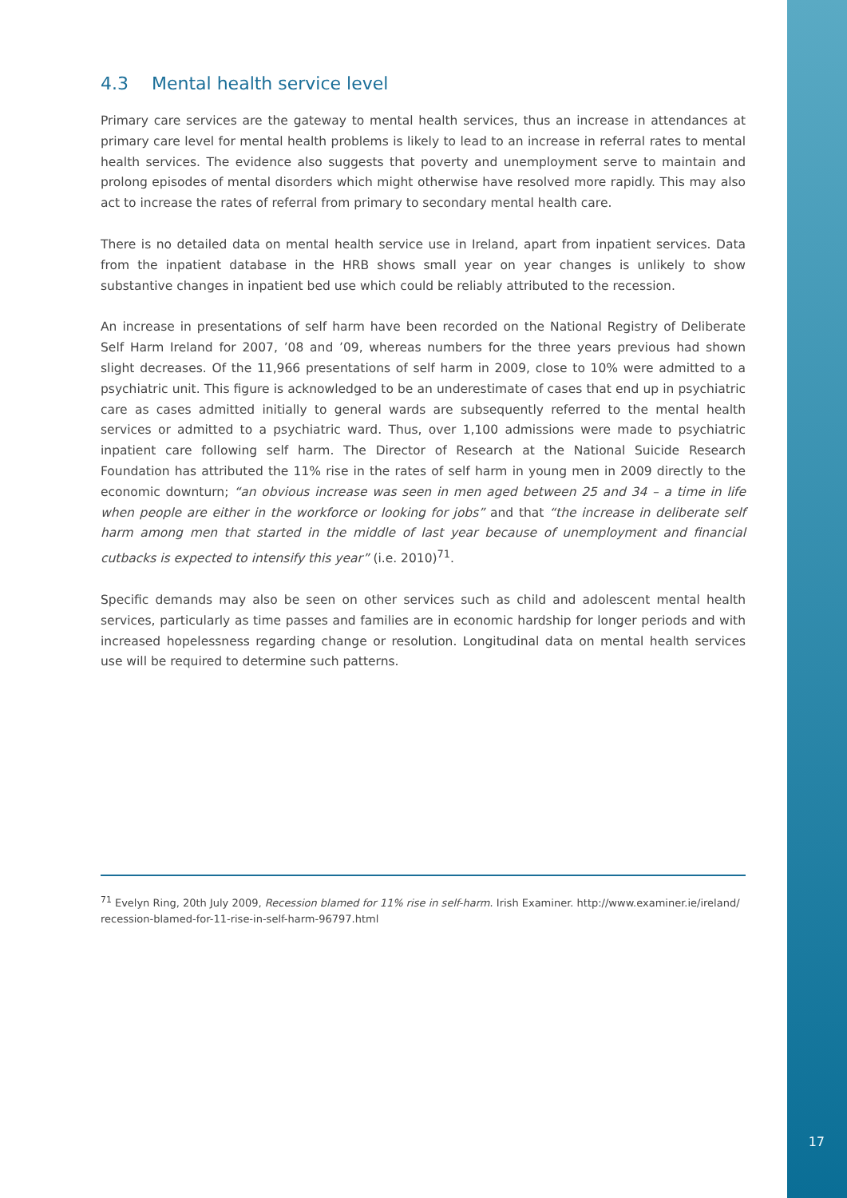4.3 Mental health service level
Primary care services are the gateway to mental health services, thus an increase in attendances at primary care level for mental health problems is likely to lead to an increase in referral rates to mental health services. The evidence also suggests that poverty and unemployment serve to maintain and prolong episodes of mental disorders which might otherwise have resolved more rapidly. This may also act to increase the rates of referral from primary to secondary mental health care.
There is no detailed data on mental health service use in Ireland, apart from inpatient services. Data from the inpatient database in the HRB shows small year on year changes is unlikely to show substantive changes in inpatient bed use which could be reliably attributed to the recession.
An increase in presentations of self harm have been recorded on the National Registry of Deliberate Self Harm Ireland for 2007, ’08 and ’09, whereas numbers for the three years previous had shown slight decreases. Of the 11,966 presentations of self harm in 2009, close to 10% were admitted to a psychiatric unit. This figure is acknowledged to be an underestimate of cases that end up in psychiatric care as cases admitted initially to general wards are subsequently referred to the mental health services or admitted to a psychiatric ward. Thus, over 1,100 admissions were made to psychiatric inpatient care following self harm. The Director of Research at the National Suicide Research Foundation has attributed the 11% rise in the rates of self harm in young men in 2009 directly to the economic downturn; “an obvious increase was seen in men aged between 25 and 34 – a time in life when people are either in the workforce or looking for jobs” and that “the increase in deliberate self harm among men that started in the middle of last year because of unemployment and financial cutbacks is expected to intensify this year” (i.e. 2010)<sup>71</sup>.
Specific demands may also be seen on other services such as child and adolescent mental health services, particularly as time passes and families are in economic hardship for longer periods and with increased hopelessness regarding change or resolution. Longitudinal data on mental health services use will be required to determine such patterns.
<sup>71</sup> Evelyn Ring, 20th July 2009, Recession blamed for 11% rise in self-harm. Irish Examiner. http://www.examiner.ie/ireland/ recession-blamed-for-11-rise-in-self-harm-96797.html
17